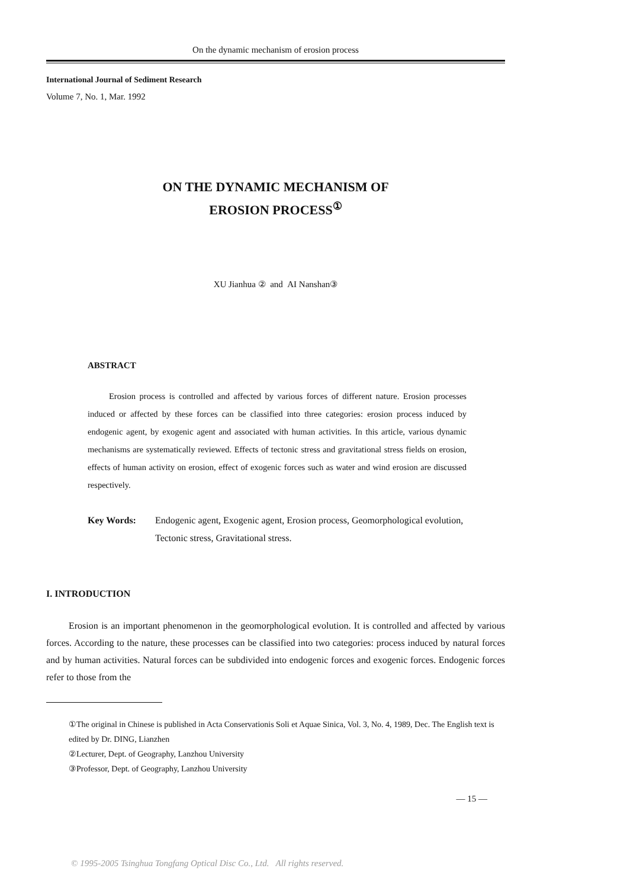On the dynamic mechanism of erosion process
International Journal of Sediment Research
Volume 7, No. 1, Mar. 1992
ON THE DYNAMIC MECHANISM OF
EROSION PROCESS<sup>①</sup>
XU Jianhua ② and AI Nanshan③
ABSTRACT
Erosion process is controlled and affected by various forces of different nature. Erosion processes induced or affected by these forces can be classified into three cate­gories: erosion process induced by endogenic agent, by exogenic agent and associated with human activities. In this article, various dynamic mechanisms are systematically reviewed. Effects of tectonic stress and gravitational stress fields on erosion, effects of human activity on erosion, effect of exogenic forces such as water and wind erosion are discussed respectively.
Key Words: Endogenic agent, Exogenic agent, Erosion process, Geomorphological evolution, Tectonic stress, Gravitational stress.
I. INTRODUCTION
Erosion is an important phenomenon in the geomorphological evolution. It is controlled and affected by various forces. According to the nature, these processes can be classified into two categories: process induced by natural forces and by human activities. Natural forces can be subdivided into endogenic forces and exogenic forces. Endogenic forces refer to those from the
①The original in Chinese is published in Acta Conservationis Soli et Aquae Sinica, Vol. 3, No. 4, 1989, Dec. The English text is edited by Dr. DING, Lianzhen
②Lecturer, Dept. of Geography, Lanzhou University
③Professor, Dept. of Geography, Lanzhou University
— 15 —
© 1995-2005 Tsinghua Tongfang Optical Disc Co., Ltd. All rights reserved.